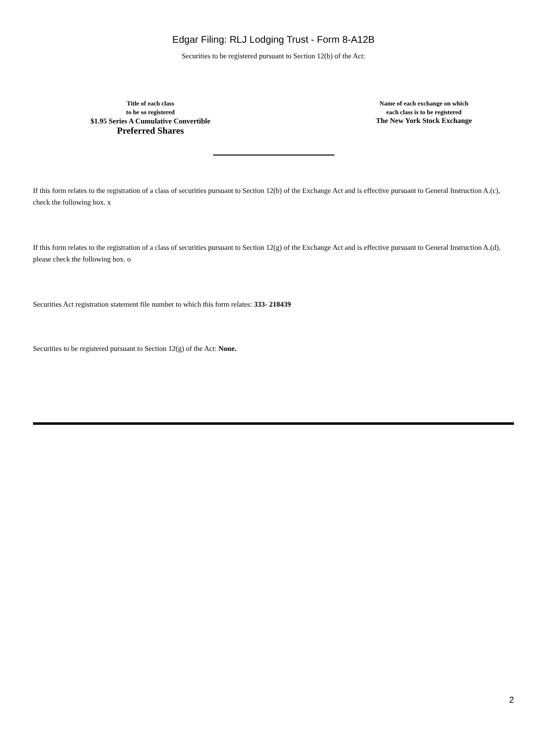Edgar Filing: RLJ Lodging Trust - Form 8-A12B
Securities to be registered pursuant to Section 12(b) of the Act:
| Title of each class to be so registered | Name of each exchange on which each class is to be registered |
| --- | --- |
| $1.95 Series A Cumulative Convertible Preferred Shares | The New York Stock Exchange |
If this form relates to the registration of a class of securities pursuant to Section 12(b) of the Exchange Act and is effective pursuant to General Instruction A.(c), check the following box. x
If this form relates to the registration of a class of securities pursuant to Section 12(g) of the Exchange Act and is effective pursuant to General Instruction A.(d), please check the following box. o
Securities Act registration statement file number to which this form relates: 333- 218439
Securities to be registered pursuant to Section 12(g) of the Act: None.
2